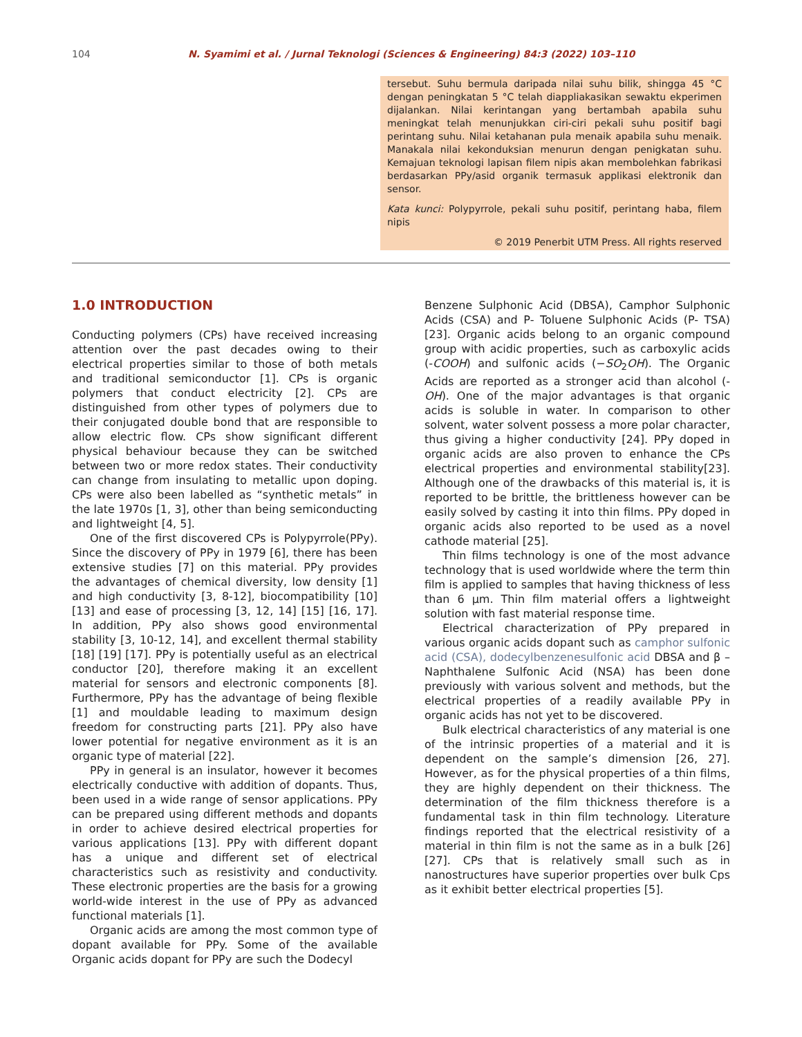104 N. Syamimi et al. / Jurnal Teknologi (Sciences & Engineering) 84:3 (2022) 103–110
tersebut. Suhu bermula daripada nilai suhu bilik, shingga 45 °C dengan peningkatan 5 °C telah diappliakasikan sewaktu ekperimen dijalankan. Nilai kerintangan yang bertambah apabila suhu meningkat telah menunjukkan ciri-ciri pekali suhu positif bagi perintang suhu. Nilai ketahanan pula menaik apabila suhu menaik. Manakala nilai kekonduksian menurun dengan penigkatan suhu. Kemajuan teknologi lapisan filem nipis akan membolehkan fabrikasi berdasarkan PPy/asid organik termasuk applikasi elektronik dan sensor.
Kata kunci: Polypyrrole, pekali suhu positif, perintang haba, filem nipis
© 2019 Penerbit UTM Press. All rights reserved
1.0 INTRODUCTION
Conducting polymers (CPs) have received increasing attention over the past decades owing to their electrical properties similar to those of both metals and traditional semiconductor [1]. CPs is organic polymers that conduct electricity [2]. CPs are distinguished from other types of polymers due to their conjugated double bond that are responsible to allow electric flow. CPs show significant different physical behaviour because they can be switched between two or more redox states. Their conductivity can change from insulating to metallic upon doping. CPs were also been labelled as “synthetic metals” in the late 1970s [1, 3], other than being semiconducting and lightweight [4, 5].
One of the first discovered CPs is Polypyrrole(PPy). Since the discovery of PPy in 1979 [6], there has been extensive studies [7] on this material. PPy provides the advantages of chemical diversity, low density [1] and high conductivity [3, 8-12], biocompatibility [10] [13] and ease of processing [3, 12, 14] [15] [16, 17]. In addition, PPy also shows good environmental stability [3, 10-12, 14], and excellent thermal stability [18] [19] [17]. PPy is potentially useful as an electrical conductor [20], therefore making it an excellent material for sensors and electronic components [8]. Furthermore, PPy has the advantage of being flexible [1] and mouldable leading to maximum design freedom for constructing parts [21]. PPy also have lower potential for negative environment as it is an organic type of material [22].
PPy in general is an insulator, however it becomes electrically conductive with addition of dopants. Thus, been used in a wide range of sensor applications. PPy can be prepared using different methods and dopants in order to achieve desired electrical properties for various applications [13]. PPy with different dopant has a unique and different set of electrical characteristics such as resistivity and conductivity. These electronic properties are the basis for a growing world-wide interest in the use of PPy as advanced functional materials [1].
Organic acids are among the most common type of dopant available for PPy. Some of the available Organic acids dopant for PPy are such the Dodecyl
Benzene Sulphonic Acid (DBSA), Camphor Sulphonic Acids (CSA) and P- Toluene Sulphonic Acids (P- TSA) [23]. Organic acids belong to an organic compound group with acidic properties, such as carboxylic acids (-COOH) and sulfonic acids (−SO<sub>2</sub>OH). The Organic Acids are reported as a stronger acid than alcohol (-OH). One of the major advantages is that organic acids is soluble in water. In comparison to other solvent, water solvent possess a more polar character, thus giving a higher conductivity [24]. PPy doped in organic acids are also proven to enhance the CPs electrical properties and environmental stability[23]. Although one of the drawbacks of this material is, it is reported to be brittle, the brittleness however can be easily solved by casting it into thin films. PPy doped in organic acids also reported to be used as a novel cathode material [25].
Thin films technology is one of the most advance technology that is used worldwide where the term thin film is applied to samples that having thickness of less than 6 µm. Thin film material offers a lightweight solution with fast material response time.
Electrical characterization of PPy prepared in various organic acids dopant such as camphor sulfonic acid (CSA), dodecylbenzenesulfonic acid DBSA and β – Naphthalene Sulfonic Acid (NSA) has been done previously with various solvent and methods, but the electrical properties of a readily available PPy in organic acids has not yet to be discovered.
Bulk electrical characteristics of any material is one of the intrinsic properties of a material and it is dependent on the sample’s dimension [26, 27]. However, as for the physical properties of a thin films, they are highly dependent on their thickness. The determination of the film thickness therefore is a fundamental task in thin film technology. Literature findings reported that the electrical resistivity of a material in thin film is not the same as in a bulk [26] [27]. CPs that is relatively small such as in nanostructures have superior properties over bulk Cps as it exhibit better electrical properties [5].